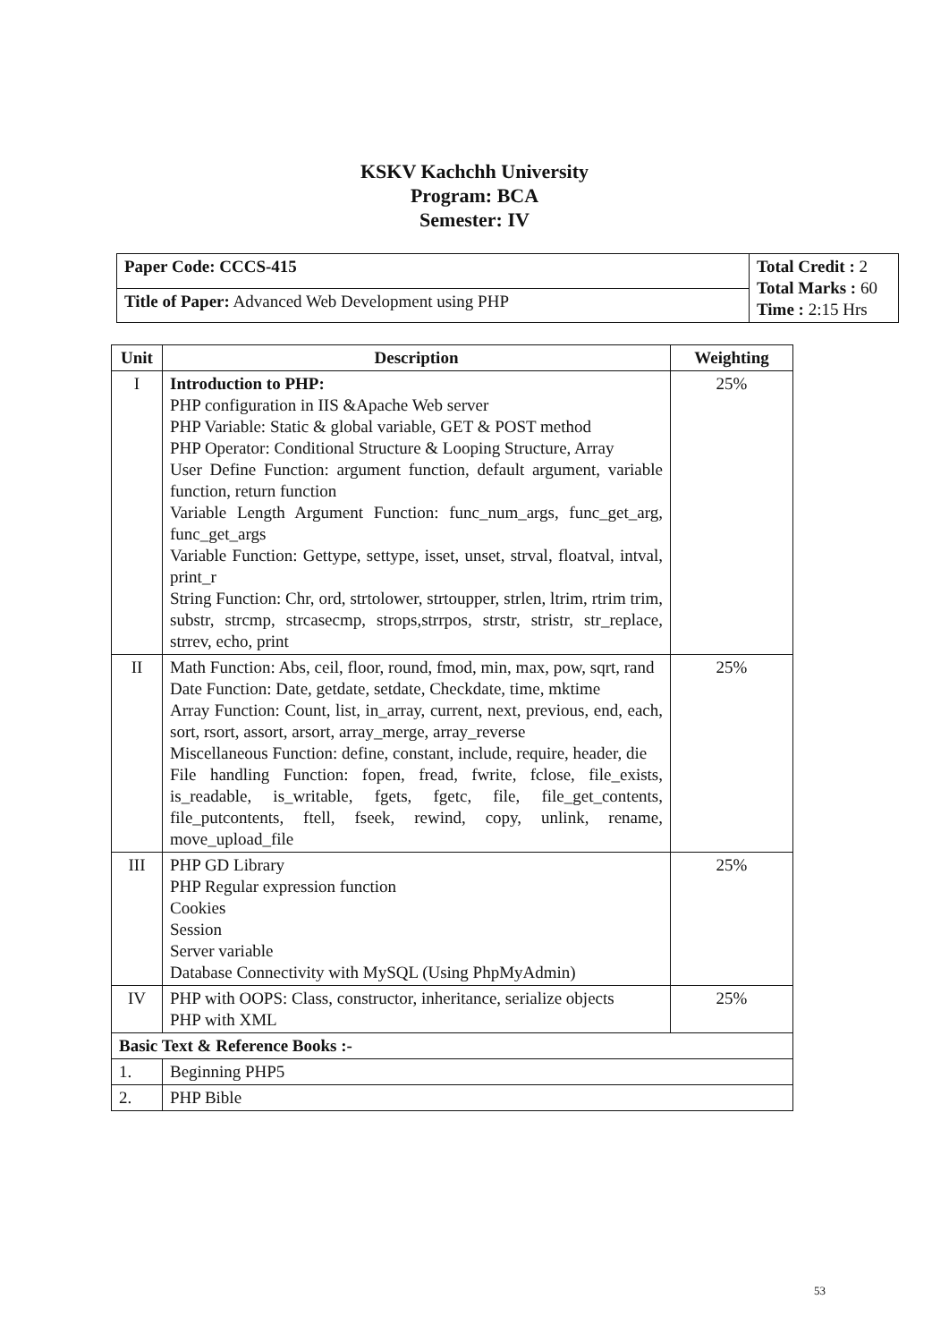KSKV Kachchh University
Program: BCA
Semester: IV
| Paper Code: CCCS-415 | Total Credit : 2 Total Marks : 60 Time : 2:15 Hrs |
| Title of Paper: Advanced Web Development using PHP | |
| Unit | Description | Weighting |
| --- | --- | --- |
| I | Introduction to PHP: PHP configuration in IIS &Apache Web server PHP Variable: Static & global variable, GET & POST method PHP Operator: Conditional Structure & Looping Structure, Array User Define Function: argument function, default argument, variable function, return function Variable Length Argument Function: func_num_args, func_get_arg, func_get_args Variable Function: Gettype, settype, isset, unset, strval, floatval, intval, print_r String Function: Chr, ord, strtolower, strtoupper, strlen, ltrim, rtrim trim, substr, strcmp, strcasecmp, strops,strrpos, strstr, stristr, str_replace, strrev, echo, print | 25% |
| II | Math Function: Abs, ceil, floor, round, fmod, min, max, pow, sqrt, rand Date Function: Date, getdate, setdate, Checkdate, time, mktime Array Function: Count, list, in_array, current, next, previous, end, each, sort, rsort, assort, arsort, array_merge, array_reverse Miscellaneous Function: define, constant, include, require, header, die File handling Function: fopen, fread, fwrite, fclose, file_exists, is_readable, is_writable, fgets, fgetc, file, file_get_contents, file_putcontents, ftell, fseek, rewind, copy, unlink, rename, move_upload_file | 25% |
| III | PHP GD Library PHP Regular expression function Cookies Session Server variable Database Connectivity with MySQL (Using PhpMyAdmin) | 25% |
| IV | PHP with OOPS: Class, constructor, inheritance, serialize objects PHP with XML | 25% |
| Basic Text & Reference Books :- | | |
| 1. | Beginning PHP5 | |
| 2. | PHP Bible | |
53